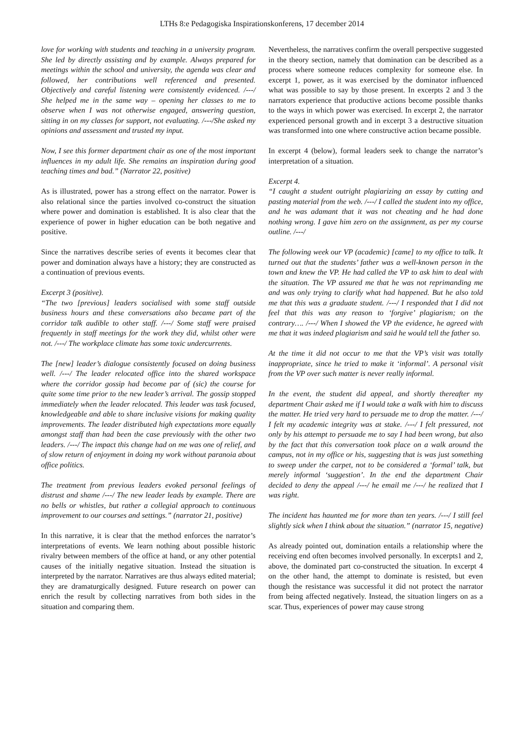LTHs 8:e Pedagogiska Inspirationskonferens, 17 december 2014
love for working with students and teaching in a university program. She led by directly assisting and by example. Always prepared for meetings within the school and university, the agenda was clear and followed, her contributions well referenced and presented. Objectively and careful listening were consistently evidenced. /---/ She helped me in the same way – opening her classes to me to observe when I was not otherwise engaged, answering question, sitting in on my classes for support, not evaluating. /---/She asked my opinions and assessment and trusted my input.
Now, I see this former department chair as one of the most important influences in my adult life. She remains an inspiration during good teaching times and bad.” (Narrator 22, positive)
As is illustrated, power has a strong effect on the narrator. Power is also relational since the parties involved co-construct the situation where power and domination is established. It is also clear that the experience of power in higher education can be both negative and positive.
Since the narratives describe series of events it becomes clear that power and domination always have a history; they are constructed as a continuation of previous events.
Excerpt 3 (positive).
“The two [previous] leaders socialised with some staff outside business hours and these conversations also became part of the corridor talk audible to other staff. /---/ Some staff were praised frequently in staff meetings for the work they did, whilst other were not. /---/ The workplace climate has some toxic undercurrents.
The [new] leader’s dialogue consistently focused on doing business well. /---/ The leader relocated office into the shared workspace where the corridor gossip had become par of (sic) the course for quite some time prior to the new leader’s arrival. The gossip stopped immediately when the leader relocated. This leader was task focused, knowledgeable and able to share inclusive visions for making quality improvements. The leader distributed high expectations more equally amongst staff than had been the case previously with the other two leaders. /---/ The impact this change had on me was one of relief, and of slow return of enjoyment in doing my work without paranoia about office politics.
The treatment from previous leaders evoked personal feelings of distrust and shame /---/ The new leader leads by example. There are no bells or whistles, but rather a collegial approach to continuous improvement to our courses and settings.” (narrator 21, positive)
In this narrative, it is clear that the method enforces the narrator’s interpretations of events. We learn nothing about possible historic rivalry between members of the office at hand, or any other potential causes of the initially negative situation. Instead the situation is interpreted by the narrator. Narratives are thus always edited material; they are dramaturgically designed. Future research on power can enrich the result by collecting narratives from both sides in the situation and comparing them.
Nevertheless, the narratives confirm the overall perspective suggested in the theory section, namely that domination can be described as a process where someone reduces complexity for someone else. In excerpt 1, power, as it was exercised by the dominator influenced what was possible to say by those present. In excerpts 2 and 3 the narrators experience that productive actions become possible thanks to the ways in which power was exercised. In excerpt 2, the narrator experienced personal growth and in excerpt 3 a destructive situation was transformed into one where constructive action became possible.
In excerpt 4 (below), formal leaders seek to change the narrator’s interpretation of a situation.
Excerpt 4.
“I caught a student outright plagiarizing an essay by cutting and pasting material from the web. /---/ I called the student into my office, and he was adamant that it was not cheating and he had done nothing wrong. I gave him zero on the assignment, as per my course outline. /---/
The following week our VP (academic) [came] to my office to talk. It turned out that the students’ father was a well-known person in the town and knew the VP. He had called the VP to ask him to deal with the situation. The VP assured me that he was not reprimanding me and was only trying to clarify what had happened. But he also told me that this was a graduate student. /---/ I responded that I did not feel that this was any reason to ‘forgive’ plagiarism; on the contrary…. /---/ When I showed the VP the evidence, he agreed with me that it was indeed plagiarism and said he would tell the father so.
At the time it did not occur to me that the VP’s visit was totally inappropriate, since he tried to make it ‘informal’. A personal visit from the VP over such matter is never really informal.
In the event, the student did appeal, and shortly thereafter my department Chair asked me if I would take a walk with him to discuss the matter. He tried very hard to persuade me to drop the matter. /---/ I felt my academic integrity was at stake. /---/ I felt pressured, not only by his attempt to persuade me to say I had been wrong, but also by the fact that this conversation took place on a walk around the campus, not in my office or his, suggesting that is was just something to sweep under the carpet, not to be considered a ‘formal’ talk, but merely informal ‘suggestion’. In the end the department Chair decided to deny the appeal /---/ he email me /---/ he realized that I was right.
The incident has haunted me for more than ten years. /---/ I still feel slightly sick when I think about the situation.” (narrator 15, negative)
As already pointed out, domination entails a relationship where the receiving end often becomes involved personally. In excerpts1 and 2, above, the dominated part co-constructed the situation. In excerpt 4 on the other hand, the attempt to dominate is resisted, but even though the resistance was successful it did not protect the narrator from being affected negatively. Instead, the situation lingers on as a scar. Thus, experiences of power may cause strong